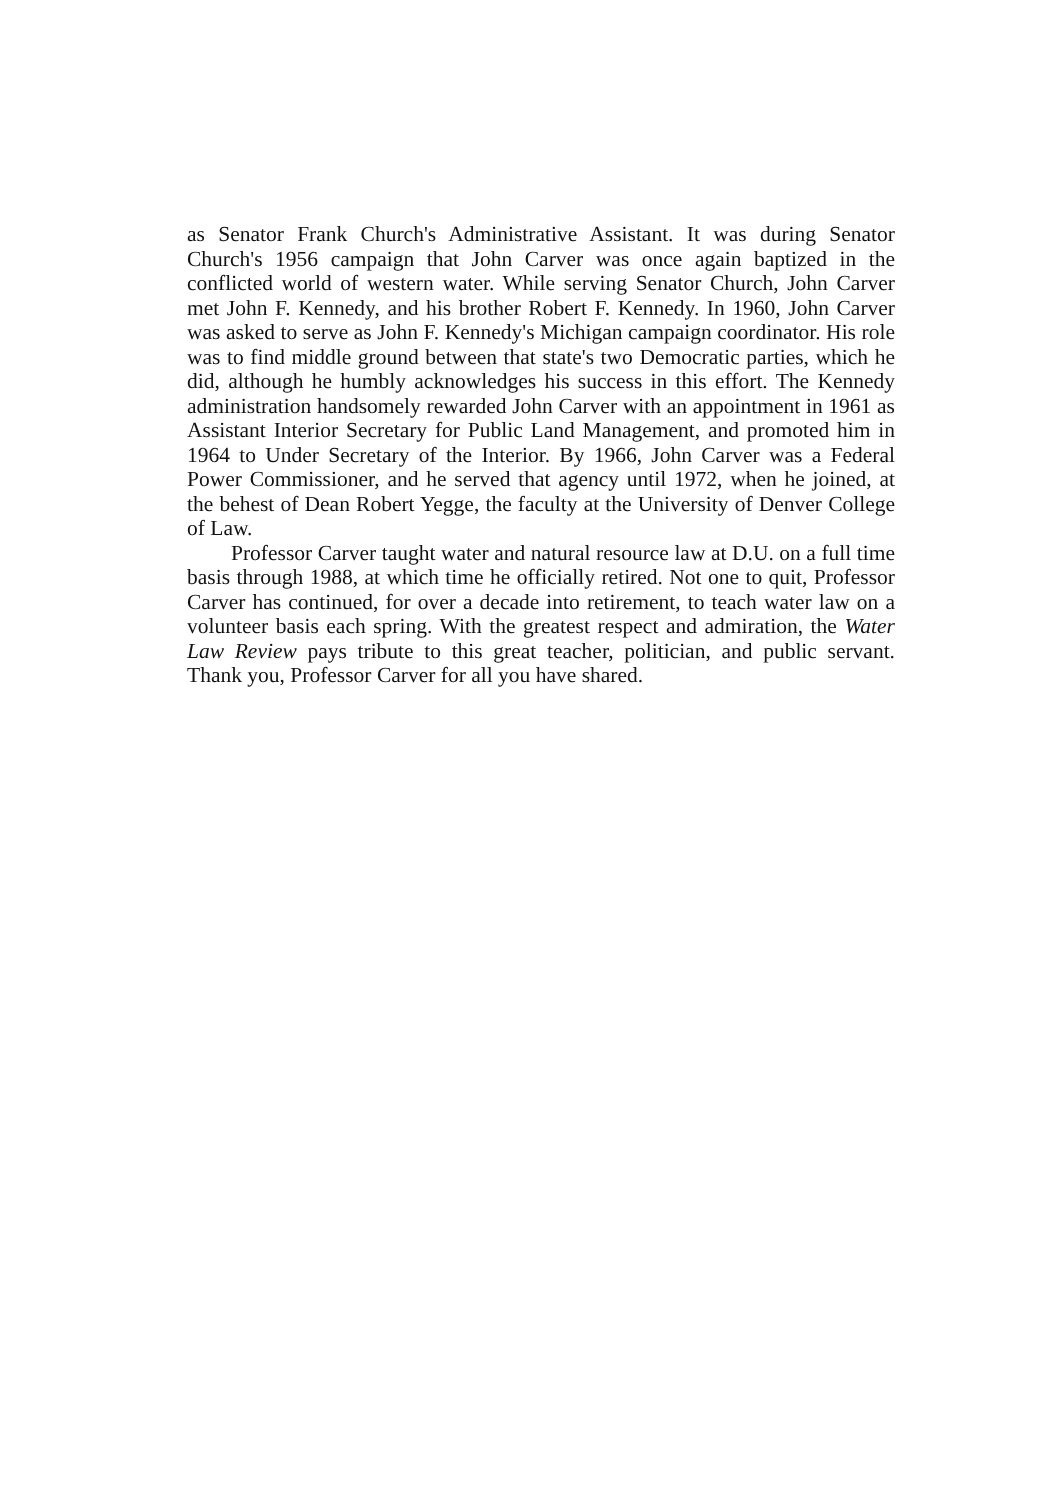as Senator Frank Church's Administrative Assistant. It was during Senator Church's 1956 campaign that John Carver was once again baptized in the conflicted world of western water. While serving Senator Church, John Carver met John F. Kennedy, and his brother Robert F. Kennedy. In 1960, John Carver was asked to serve as John F. Kennedy's Michigan campaign coordinator. His role was to find middle ground between that state's two Democratic parties, which he did, although he humbly acknowledges his success in this effort. The Kennedy administration handsomely rewarded John Carver with an appointment in 1961 as Assistant Interior Secretary for Public Land Management, and promoted him in 1964 to Under Secretary of the Interior. By 1966, John Carver was a Federal Power Commissioner, and he served that agency until 1972, when he joined, at the behest of Dean Robert Yegge, the faculty at the University of Denver College of Law.
Professor Carver taught water and natural resource law at D.U. on a full time basis through 1988, at which time he officially retired. Not one to quit, Professor Carver has continued, for over a decade into retirement, to teach water law on a volunteer basis each spring. With the greatest respect and admiration, the Water Law Review pays tribute to this great teacher, politician, and public servant. Thank you, Professor Carver for all you have shared.